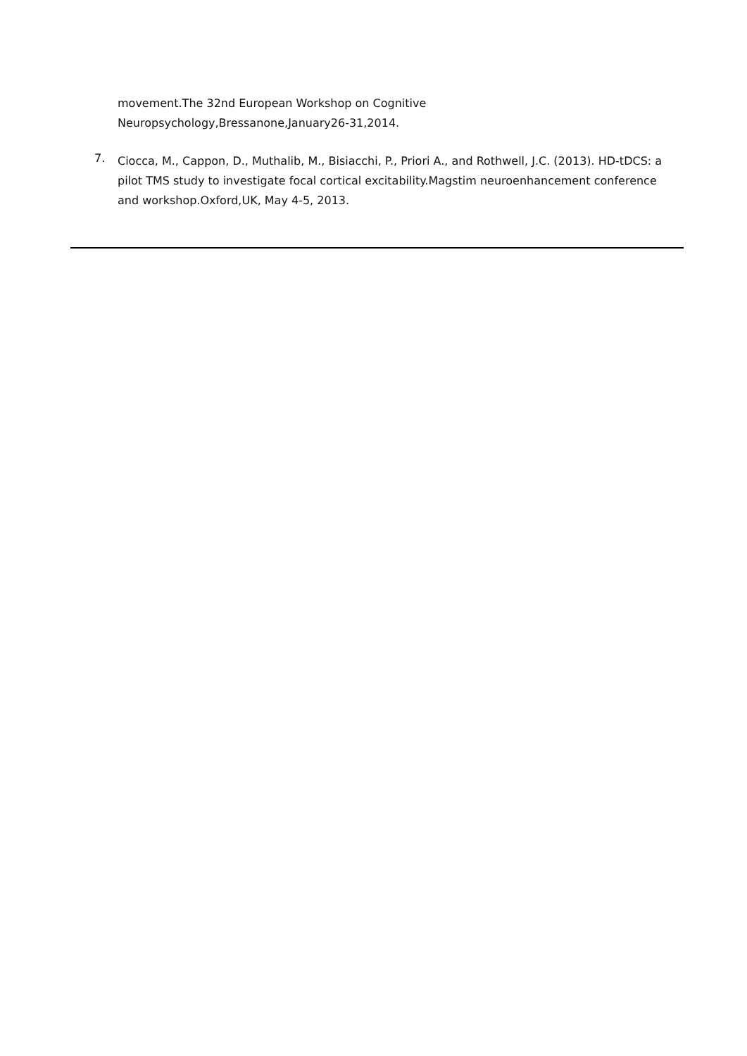movement.The 32nd European Workshop on Cognitive
Neuropsychology,Bressanone,January26-31,2014.
7.
Ciocca, M., Cappon, D., Muthalib, M., Bisiacchi, P., Priori A., and Rothwell, J.C. (2013). HD-tDCS: a pilot TMS study to investigate focal cortical excitability.Magstim neuroenhancement conference and workshop.Oxford,UK, May 4-5, 2013.